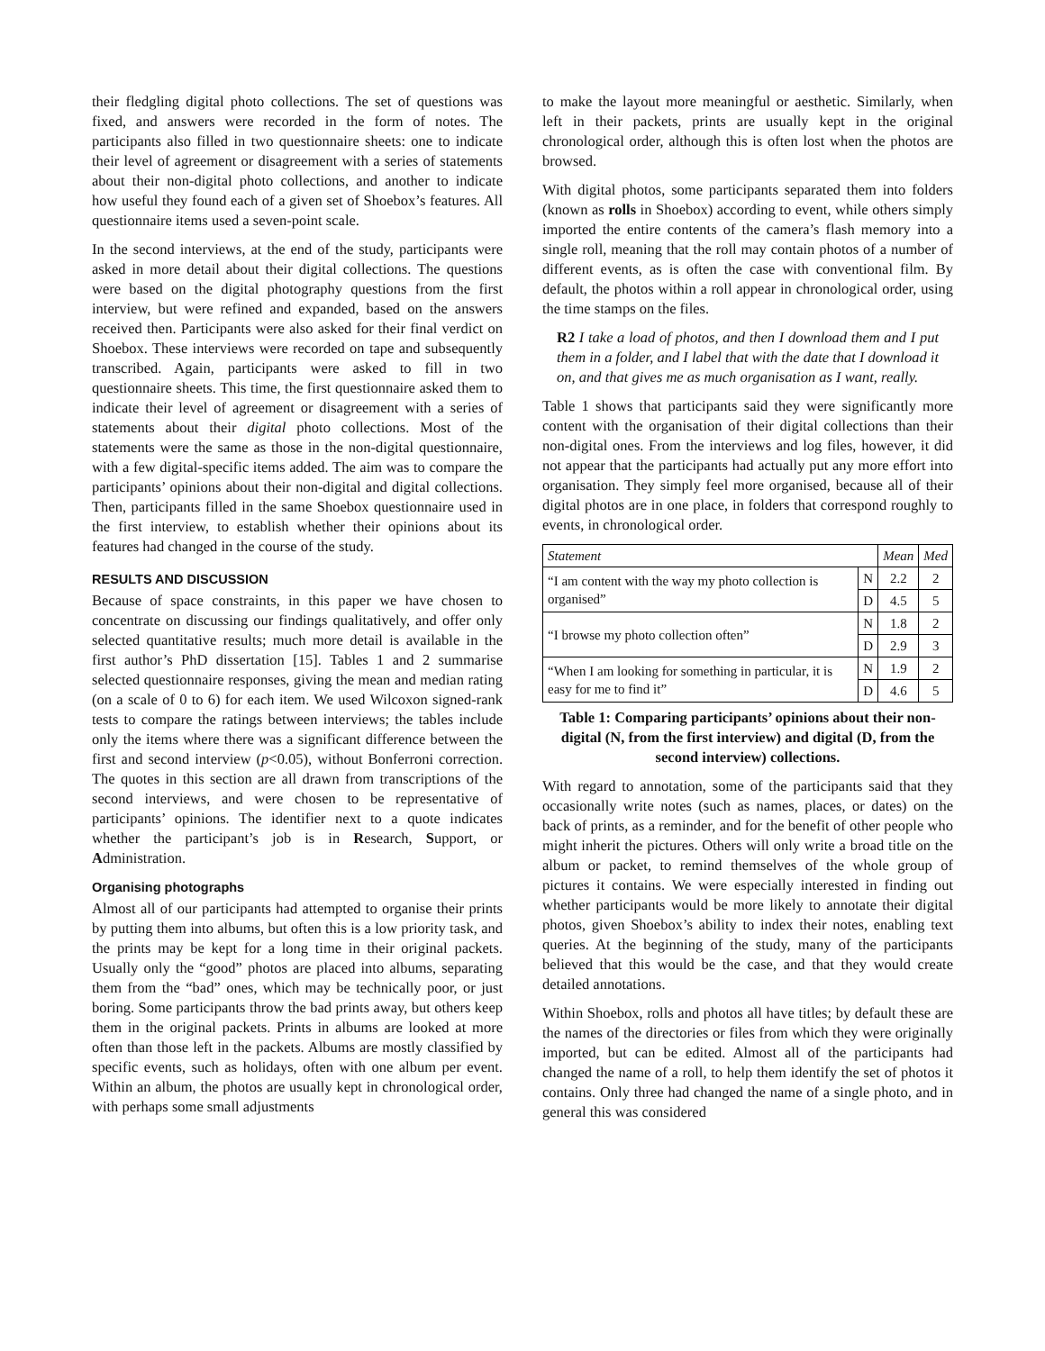their fledgling digital photo collections. The set of questions was fixed, and answers were recorded in the form of notes. The participants also filled in two questionnaire sheets: one to indicate their level of agreement or disagreement with a series of statements about their non-digital photo collections, and another to indicate how useful they found each of a given set of Shoebox’s features. All questionnaire items used a seven-point scale.
In the second interviews, at the end of the study, participants were asked in more detail about their digital collections. The questions were based on the digital photography questions from the first interview, but were refined and expanded, based on the answers received then. Participants were also asked for their final verdict on Shoebox. These interviews were recorded on tape and subsequently transcribed. Again, participants were asked to fill in two questionnaire sheets. This time, the first questionnaire asked them to indicate their level of agreement or disagreement with a series of statements about their digital photo collections. Most of the statements were the same as those in the non-digital questionnaire, with a few digital-specific items added. The aim was to compare the participants’ opinions about their non-digital and digital collections. Then, participants filled in the same Shoebox questionnaire used in the first interview, to establish whether their opinions about its features had changed in the course of the study.
RESULTS AND DISCUSSION
Because of space constraints, in this paper we have chosen to concentrate on discussing our findings qualitatively, and offer only selected quantitative results; much more detail is available in the first author’s PhD dissertation [15]. Tables 1 and 2 summarise selected questionnaire responses, giving the mean and median rating (on a scale of 0 to 6) for each item. We used Wilcoxon signed-rank tests to compare the ratings between interviews; the tables include only the items where there was a significant difference between the first and second interview (p<0.05), without Bonferroni correction. The quotes in this section are all drawn from transcriptions of the second interviews, and were chosen to be representative of participants’ opinions. The identifier next to a quote indicates whether the participant’s job is in Research, Support, or Administration.
Organising photographs
Almost all of our participants had attempted to organise their prints by putting them into albums, but often this is a low priority task, and the prints may be kept for a long time in their original packets. Usually only the “good” photos are placed into albums, separating them from the “bad” ones, which may be technically poor, or just boring. Some participants throw the bad prints away, but others keep them in the original packets. Prints in albums are looked at more often than those left in the packets. Albums are mostly classified by specific events, such as holidays, often with one album per event. Within an album, the photos are usually kept in chronological order, with perhaps some small adjustments
to make the layout more meaningful or aesthetic. Similarly, when left in their packets, prints are usually kept in the original chronological order, although this is often lost when the photos are browsed.
With digital photos, some participants separated them into folders (known as rolls in Shoebox) according to event, while others simply imported the entire contents of the camera’s flash memory into a single roll, meaning that the roll may contain photos of a number of different events, as is often the case with conventional film. By default, the photos within a roll appear in chronological order, using the time stamps on the files.
R2 I take a load of photos, and then I download them and I put them in a folder, and I label that with the date that I download it on, and that gives me as much organisation as I want, really.
Table 1 shows that participants said they were significantly more content with the organisation of their digital collections than their non-digital ones. From the interviews and log files, however, it did not appear that the participants had actually put any more effort into organisation. They simply feel more organised, because all of their digital photos are in one place, in folders that correspond roughly to events, in chronological order.
| Statement | | Mean | Med |
| --- | --- | --- | --- |
| “I am content with the way my photo collection is organised” | N | 2.2 | 2 |
| | D | 4.5 | 5 |
| “I browse my photo collection often” | N | 1.8 | 2 |
| | D | 2.9 | 3 |
| “When I am looking for something in particular, it is easy for me to find it” | N | 1.9 | 2 |
| | D | 4.6 | 5 |
Table 1: Comparing participants’ opinions about their non-digital (N, from the first interview) and digital (D, from the second interview) collections.
With regard to annotation, some of the participants said that they occasionally write notes (such as names, places, or dates) on the back of prints, as a reminder, and for the benefit of other people who might inherit the pictures. Others will only write a broad title on the album or packet, to remind themselves of the whole group of pictures it contains. We were especially interested in finding out whether participants would be more likely to annotate their digital photos, given Shoebox’s ability to index their notes, enabling text queries. At the beginning of the study, many of the participants believed that this would be the case, and that they would create detailed annotations.
Within Shoebox, rolls and photos all have titles; by default these are the names of the directories or files from which they were originally imported, but can be edited. Almost all of the participants had changed the name of a roll, to help them identify the set of photos it contains. Only three had changed the name of a single photo, and in general this was considered